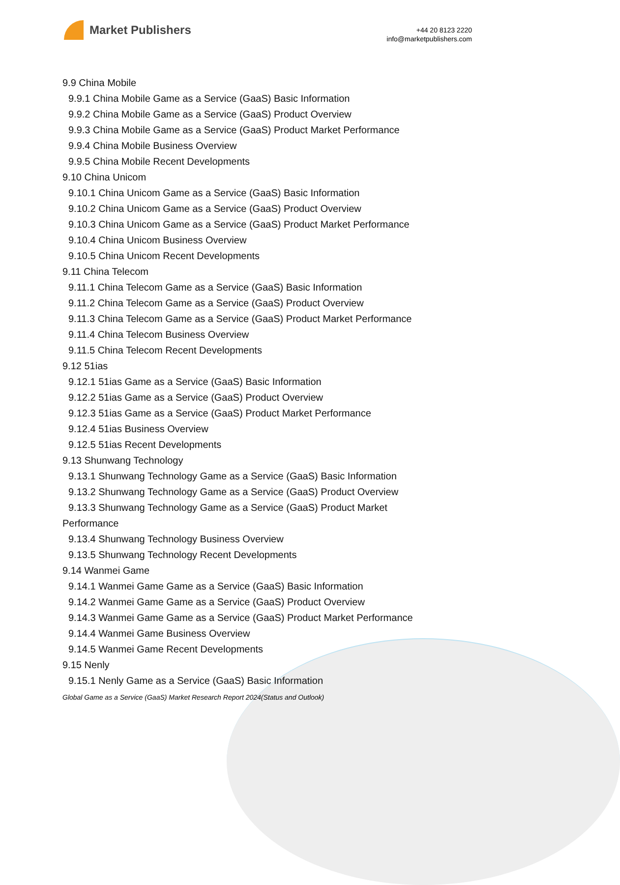Market Publishers
+44 20 8123 2220
info@marketpublishers.com
9.9 China Mobile
9.9.1 China Mobile Game as a Service (GaaS) Basic Information
9.9.2 China Mobile Game as a Service (GaaS) Product Overview
9.9.3 China Mobile Game as a Service (GaaS) Product Market Performance
9.9.4 China Mobile Business Overview
9.9.5 China Mobile Recent Developments
9.10 China Unicom
9.10.1 China Unicom Game as a Service (GaaS) Basic Information
9.10.2 China Unicom Game as a Service (GaaS) Product Overview
9.10.3 China Unicom Game as a Service (GaaS) Product Market Performance
9.10.4 China Unicom Business Overview
9.10.5 China Unicom Recent Developments
9.11 China Telecom
9.11.1 China Telecom Game as a Service (GaaS) Basic Information
9.11.2 China Telecom Game as a Service (GaaS) Product Overview
9.11.3 China Telecom Game as a Service (GaaS) Product Market Performance
9.11.4 China Telecom Business Overview
9.11.5 China Telecom Recent Developments
9.12 51ias
9.12.1 51ias Game as a Service (GaaS) Basic Information
9.12.2 51ias Game as a Service (GaaS) Product Overview
9.12.3 51ias Game as a Service (GaaS) Product Market Performance
9.12.4 51ias Business Overview
9.12.5 51ias Recent Developments
9.13 Shunwang Technology
9.13.1 Shunwang Technology Game as a Service (GaaS) Basic Information
9.13.2 Shunwang Technology Game as a Service (GaaS) Product Overview
9.13.3 Shunwang Technology Game as a Service (GaaS) Product Market
Performance
9.13.4 Shunwang Technology Business Overview
9.13.5 Shunwang Technology Recent Developments
9.14 Wanmei Game
9.14.1 Wanmei Game Game as a Service (GaaS) Basic Information
9.14.2 Wanmei Game Game as a Service (GaaS) Product Overview
9.14.3 Wanmei Game Game as a Service (GaaS) Product Market Performance
9.14.4 Wanmei Game Business Overview
9.14.5 Wanmei Game Recent Developments
9.15 Nenly
9.15.1 Nenly Game as a Service (GaaS) Basic Information
Global Game as a Service (GaaS) Market Research Report 2024(Status and Outlook)